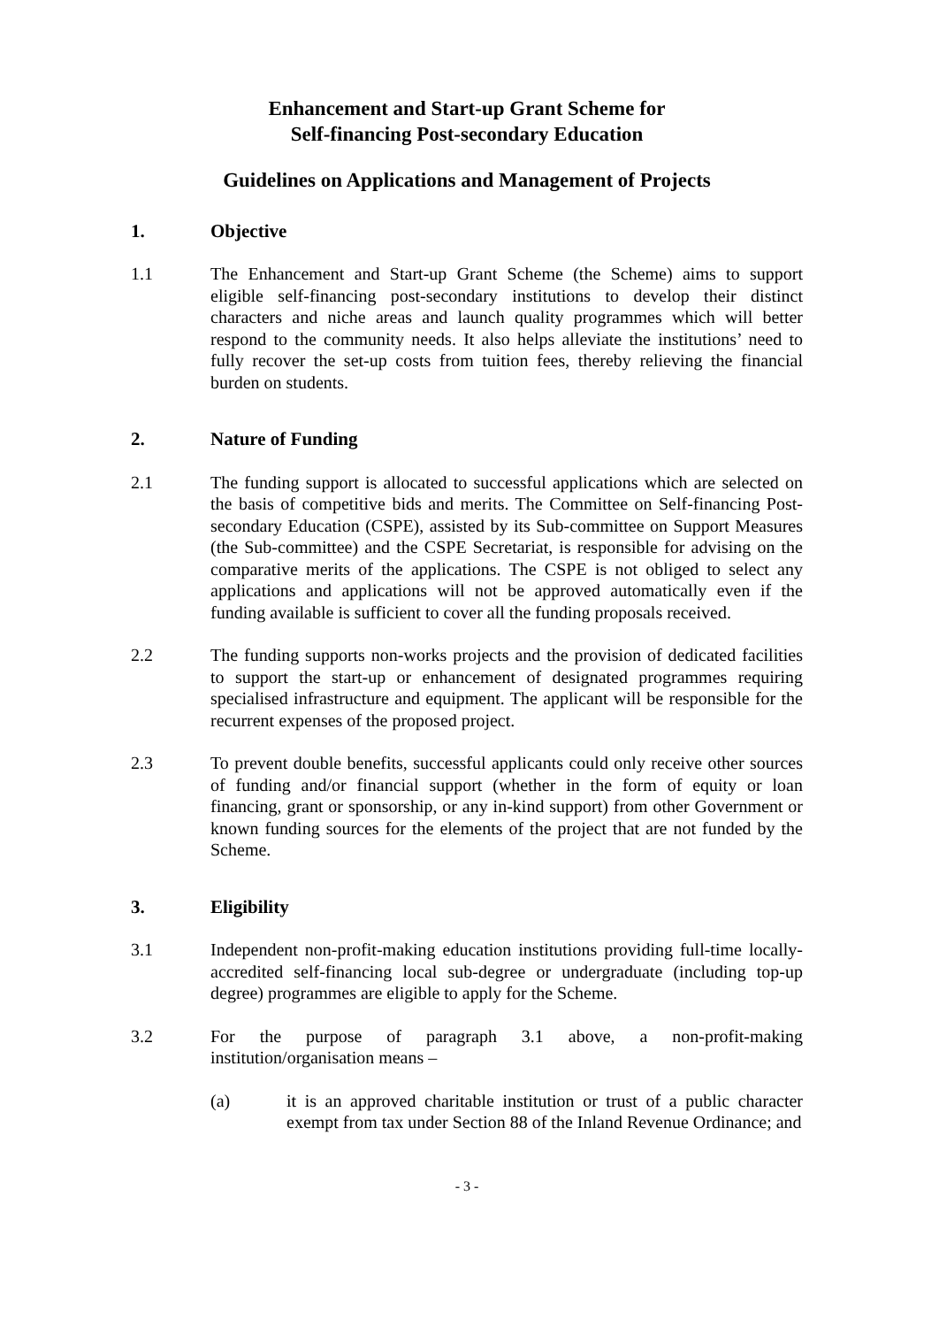Enhancement and Start-up Grant Scheme for
Self-financing Post-secondary Education
Guidelines on Applications and Management of Projects
1. Objective
1.1 The Enhancement and Start-up Grant Scheme (the Scheme) aims to support eligible self-financing post-secondary institutions to develop their distinct characters and niche areas and launch quality programmes which will better respond to the community needs. It also helps alleviate the institutions’ need to fully recover the set-up costs from tuition fees, thereby relieving the financial burden on students.
2. Nature of Funding
2.1 The funding support is allocated to successful applications which are selected on the basis of competitive bids and merits. The Committee on Self-financing Post-secondary Education (CSPE), assisted by its Sub-committee on Support Measures (the Sub-committee) and the CSPE Secretariat, is responsible for advising on the comparative merits of the applications. The CSPE is not obliged to select any applications and applications will not be approved automatically even if the funding available is sufficient to cover all the funding proposals received.
2.2 The funding supports non-works projects and the provision of dedicated facilities to support the start-up or enhancement of designated programmes requiring specialised infrastructure and equipment. The applicant will be responsible for the recurrent expenses of the proposed project.
2.3 To prevent double benefits, successful applicants could only receive other sources of funding and/or financial support (whether in the form of equity or loan financing, grant or sponsorship, or any in-kind support) from other Government or known funding sources for the elements of the project that are not funded by the Scheme.
3. Eligibility
3.1 Independent non-profit-making education institutions providing full-time locally-accredited self-financing local sub-degree or undergraduate (including top-up degree) programmes are eligible to apply for the Scheme.
3.2 For the purpose of paragraph 3.1 above, a non-profit-making institution/organisation means –
(a) it is an approved charitable institution or trust of a public character exempt from tax under Section 88 of the Inland Revenue Ordinance; and
- 3 -